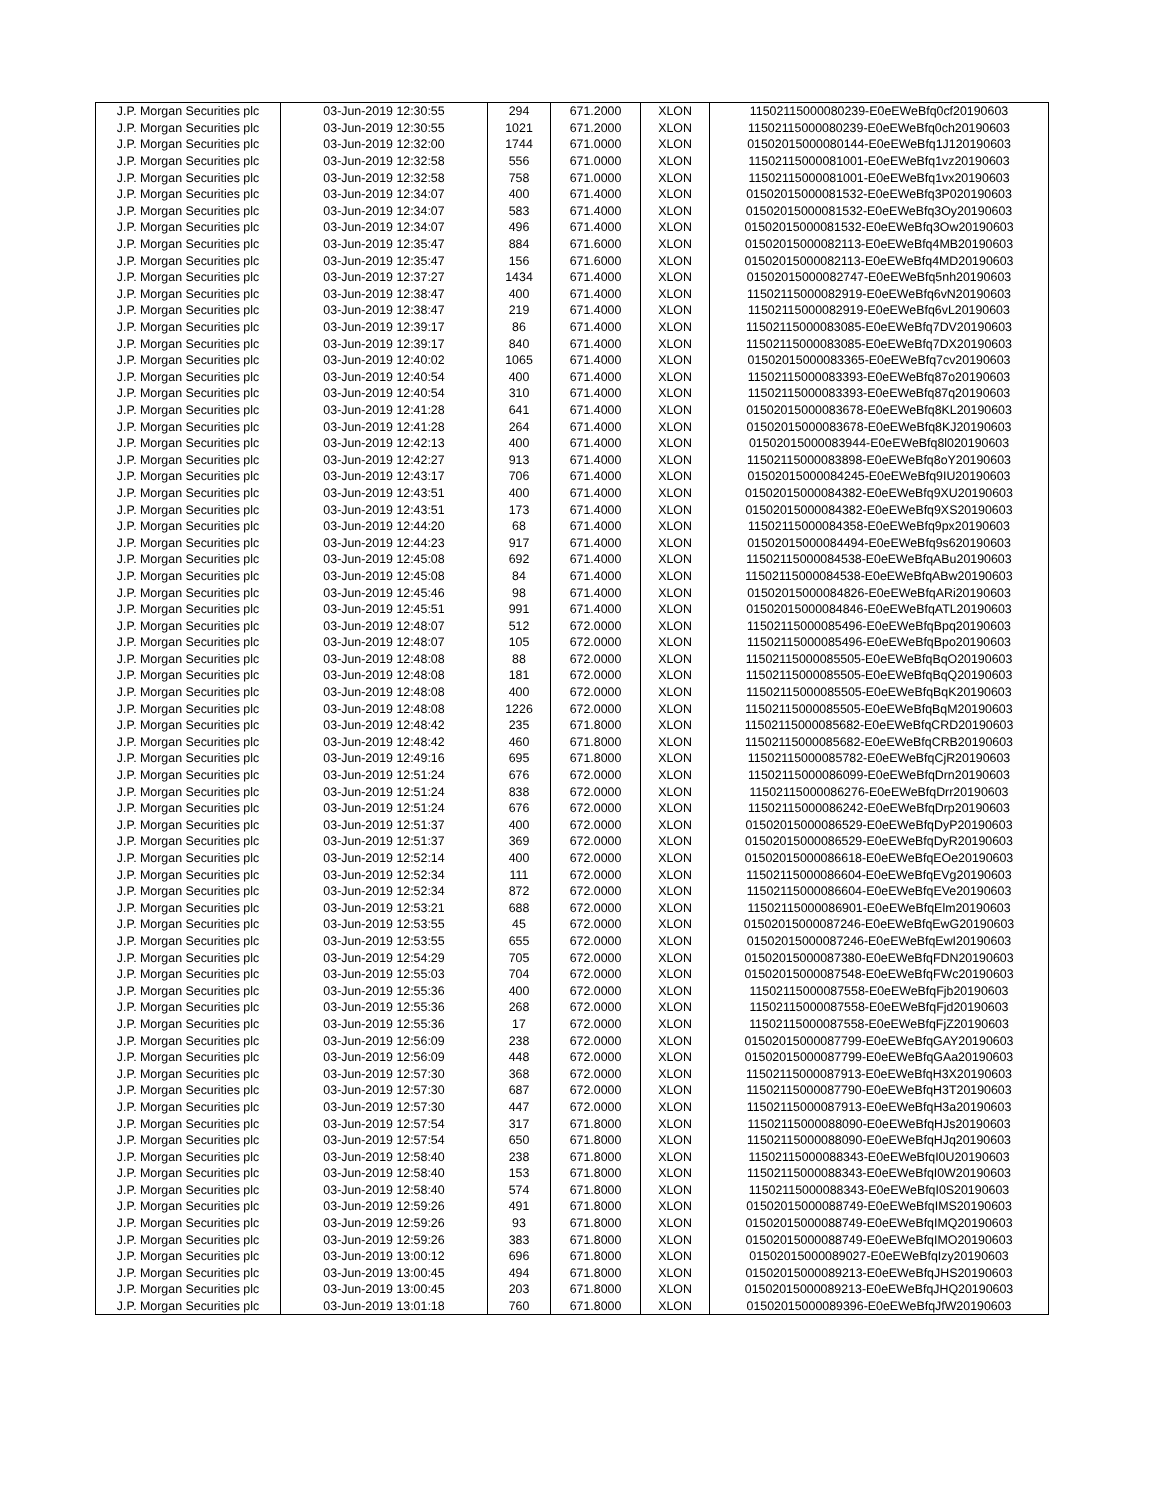| J.P. Morgan Securities plc | 03-Jun-2019 12:30:55 | 294 | 671.2000 | XLON | 11502115000080239-E0eEWeBfq0cf20190603 |
| J.P. Morgan Securities plc | 03-Jun-2019 12:30:55 | 1021 | 671.2000 | XLON | 11502115000080239-E0eEWeBfq0ch20190603 |
| J.P. Morgan Securities plc | 03-Jun-2019 12:32:00 | 1744 | 671.0000 | XLON | 01502015000080144-E0eEWeBfq1J120190603 |
| J.P. Morgan Securities plc | 03-Jun-2019 12:32:58 | 556 | 671.0000 | XLON | 11502115000081001-E0eEWeBfq1vz20190603 |
| J.P. Morgan Securities plc | 03-Jun-2019 12:32:58 | 758 | 671.0000 | XLON | 11502115000081001-E0eEWeBfq1vx20190603 |
| J.P. Morgan Securities plc | 03-Jun-2019 12:34:07 | 400 | 671.4000 | XLON | 01502015000081532-E0eEWeBfq3P020190603 |
| J.P. Morgan Securities plc | 03-Jun-2019 12:34:07 | 583 | 671.4000 | XLON | 01502015000081532-E0eEWeBfq3Oy20190603 |
| J.P. Morgan Securities plc | 03-Jun-2019 12:34:07 | 496 | 671.4000 | XLON | 01502015000081532-E0eEWeBfq3Ow20190603 |
| J.P. Morgan Securities plc | 03-Jun-2019 12:35:47 | 884 | 671.6000 | XLON | 01502015000082113-E0eEWeBfq4MB20190603 |
| J.P. Morgan Securities plc | 03-Jun-2019 12:35:47 | 156 | 671.6000 | XLON | 01502015000082113-E0eEWeBfq4MD20190603 |
| J.P. Morgan Securities plc | 03-Jun-2019 12:37:27 | 1434 | 671.4000 | XLON | 01502015000082747-E0eEWeBfq5nh20190603 |
| J.P. Morgan Securities plc | 03-Jun-2019 12:38:47 | 400 | 671.4000 | XLON | 11502115000082919-E0eEWeBfq6vN20190603 |
| J.P. Morgan Securities plc | 03-Jun-2019 12:38:47 | 219 | 671.4000 | XLON | 11502115000082919-E0eEWeBfq6vL20190603 |
| J.P. Morgan Securities plc | 03-Jun-2019 12:39:17 | 86 | 671.4000 | XLON | 11502115000083085-E0eEWeBfq7DV20190603 |
| J.P. Morgan Securities plc | 03-Jun-2019 12:39:17 | 840 | 671.4000 | XLON | 11502115000083085-E0eEWeBfq7DX20190603 |
| J.P. Morgan Securities plc | 03-Jun-2019 12:40:02 | 1065 | 671.4000 | XLON | 01502015000083365-E0eEWeBfq7cv20190603 |
| J.P. Morgan Securities plc | 03-Jun-2019 12:40:54 | 400 | 671.4000 | XLON | 11502115000083393-E0eEWeBfq87o20190603 |
| J.P. Morgan Securities plc | 03-Jun-2019 12:40:54 | 310 | 671.4000 | XLON | 11502115000083393-E0eEWeBfq87q20190603 |
| J.P. Morgan Securities plc | 03-Jun-2019 12:41:28 | 641 | 671.4000 | XLON | 01502015000083678-E0eEWeBfq8KL20190603 |
| J.P. Morgan Securities plc | 03-Jun-2019 12:41:28 | 264 | 671.4000 | XLON | 01502015000083678-E0eEWeBfq8KJ20190603 |
| J.P. Morgan Securities plc | 03-Jun-2019 12:42:13 | 400 | 671.4000 | XLON | 01502015000083944-E0eEWeBfq8l020190603 |
| J.P. Morgan Securities plc | 03-Jun-2019 12:42:27 | 913 | 671.4000 | XLON | 11502115000083898-E0eEWeBfq8oY20190603 |
| J.P. Morgan Securities plc | 03-Jun-2019 12:43:17 | 706 | 671.4000 | XLON | 01502015000084245-E0eEWeBfq9IU20190603 |
| J.P. Morgan Securities plc | 03-Jun-2019 12:43:51 | 400 | 671.4000 | XLON | 01502015000084382-E0eEWeBfq9XU20190603 |
| J.P. Morgan Securities plc | 03-Jun-2019 12:43:51 | 173 | 671.4000 | XLON | 01502015000084382-E0eEWeBfq9XS20190603 |
| J.P. Morgan Securities plc | 03-Jun-2019 12:44:20 | 68 | 671.4000 | XLON | 11502115000084358-E0eEWeBfq9px20190603 |
| J.P. Morgan Securities plc | 03-Jun-2019 12:44:23 | 917 | 671.4000 | XLON | 01502015000084494-E0eEWeBfq9s620190603 |
| J.P. Morgan Securities plc | 03-Jun-2019 12:45:08 | 692 | 671.4000 | XLON | 11502115000084538-E0eEWeBfqABu20190603 |
| J.P. Morgan Securities plc | 03-Jun-2019 12:45:08 | 84 | 671.4000 | XLON | 11502115000084538-E0eEWeBfqABw20190603 |
| J.P. Morgan Securities plc | 03-Jun-2019 12:45:46 | 98 | 671.4000 | XLON | 01502015000084826-E0eEWeBfqARi20190603 |
| J.P. Morgan Securities plc | 03-Jun-2019 12:45:51 | 991 | 671.4000 | XLON | 01502015000084846-E0eEWeBfqATL20190603 |
| J.P. Morgan Securities plc | 03-Jun-2019 12:48:07 | 512 | 672.0000 | XLON | 11502115000085496-E0eEWeBfqBpq20190603 |
| J.P. Morgan Securities plc | 03-Jun-2019 12:48:07 | 105 | 672.0000 | XLON | 11502115000085496-E0eEWeBfqBpo20190603 |
| J.P. Morgan Securities plc | 03-Jun-2019 12:48:08 | 88 | 672.0000 | XLON | 11502115000085505-E0eEWeBfqBqO20190603 |
| J.P. Morgan Securities plc | 03-Jun-2019 12:48:08 | 181 | 672.0000 | XLON | 11502115000085505-E0eEWeBfqBqQ20190603 |
| J.P. Morgan Securities plc | 03-Jun-2019 12:48:08 | 400 | 672.0000 | XLON | 11502115000085505-E0eEWeBfqBqK20190603 |
| J.P. Morgan Securities plc | 03-Jun-2019 12:48:08 | 1226 | 672.0000 | XLON | 11502115000085505-E0eEWeBfqBqM20190603 |
| J.P. Morgan Securities plc | 03-Jun-2019 12:48:42 | 235 | 671.8000 | XLON | 11502115000085682-E0eEWeBfqCRD20190603 |
| J.P. Morgan Securities plc | 03-Jun-2019 12:48:42 | 460 | 671.8000 | XLON | 11502115000085682-E0eEWeBfqCRB20190603 |
| J.P. Morgan Securities plc | 03-Jun-2019 12:49:16 | 695 | 671.8000 | XLON | 11502115000085782-E0eEWeBfqCjR20190603 |
| J.P. Morgan Securities plc | 03-Jun-2019 12:51:24 | 676 | 672.0000 | XLON | 11502115000086099-E0eEWeBfqDrn20190603 |
| J.P. Morgan Securities plc | 03-Jun-2019 12:51:24 | 838 | 672.0000 | XLON | 11502115000086276-E0eEWeBfqDrr20190603 |
| J.P. Morgan Securities plc | 03-Jun-2019 12:51:24 | 676 | 672.0000 | XLON | 11502115000086242-E0eEWeBfqDrp20190603 |
| J.P. Morgan Securities plc | 03-Jun-2019 12:51:37 | 400 | 672.0000 | XLON | 01502015000086529-E0eEWeBfqDyP20190603 |
| J.P. Morgan Securities plc | 03-Jun-2019 12:51:37 | 369 | 672.0000 | XLON | 01502015000086529-E0eEWeBfqDyR20190603 |
| J.P. Morgan Securities plc | 03-Jun-2019 12:52:14 | 400 | 672.0000 | XLON | 01502015000086618-E0eEWeBfqEOe20190603 |
| J.P. Morgan Securities plc | 03-Jun-2019 12:52:34 | 111 | 672.0000 | XLON | 11502115000086604-E0eEWeBfqEVg20190603 |
| J.P. Morgan Securities plc | 03-Jun-2019 12:52:34 | 872 | 672.0000 | XLON | 11502115000086604-E0eEWeBfqEVe20190603 |
| J.P. Morgan Securities plc | 03-Jun-2019 12:53:21 | 688 | 672.0000 | XLON | 11502115000086901-E0eEWeBfqElm20190603 |
| J.P. Morgan Securities plc | 03-Jun-2019 12:53:55 | 45 | 672.0000 | XLON | 01502015000087246-E0eEWeBfqEwG20190603 |
| J.P. Morgan Securities plc | 03-Jun-2019 12:53:55 | 655 | 672.0000 | XLON | 01502015000087246-E0eEWeBfqEwI20190603 |
| J.P. Morgan Securities plc | 03-Jun-2019 12:54:29 | 705 | 672.0000 | XLON | 01502015000087380-E0eEWeBfqFDN20190603 |
| J.P. Morgan Securities plc | 03-Jun-2019 12:55:03 | 704 | 672.0000 | XLON | 01502015000087548-E0eEWeBfqFWc20190603 |
| J.P. Morgan Securities plc | 03-Jun-2019 12:55:36 | 400 | 672.0000 | XLON | 11502115000087558-E0eEWeBfqFjb20190603 |
| J.P. Morgan Securities plc | 03-Jun-2019 12:55:36 | 268 | 672.0000 | XLON | 11502115000087558-E0eEWeBfqFjd20190603 |
| J.P. Morgan Securities plc | 03-Jun-2019 12:55:36 | 17 | 672.0000 | XLON | 11502115000087558-E0eEWeBfqFjZ20190603 |
| J.P. Morgan Securities plc | 03-Jun-2019 12:56:09 | 238 | 672.0000 | XLON | 01502015000087799-E0eEWeBfqGAY20190603 |
| J.P. Morgan Securities plc | 03-Jun-2019 12:56:09 | 448 | 672.0000 | XLON | 01502015000087799-E0eEWeBfqGAa20190603 |
| J.P. Morgan Securities plc | 03-Jun-2019 12:57:30 | 368 | 672.0000 | XLON | 11502115000087913-E0eEWeBfqH3X20190603 |
| J.P. Morgan Securities plc | 03-Jun-2019 12:57:30 | 687 | 672.0000 | XLON | 11502115000087790-E0eEWeBfqH3T20190603 |
| J.P. Morgan Securities plc | 03-Jun-2019 12:57:30 | 447 | 672.0000 | XLON | 11502115000087913-E0eEWeBfqH3a20190603 |
| J.P. Morgan Securities plc | 03-Jun-2019 12:57:54 | 317 | 671.8000 | XLON | 11502115000088090-E0eEWeBfqHJs20190603 |
| J.P. Morgan Securities plc | 03-Jun-2019 12:57:54 | 650 | 671.8000 | XLON | 11502115000088090-E0eEWeBfqHJq20190603 |
| J.P. Morgan Securities plc | 03-Jun-2019 12:58:40 | 238 | 671.8000 | XLON | 11502115000088343-E0eEWeBfqI0U20190603 |
| J.P. Morgan Securities plc | 03-Jun-2019 12:58:40 | 153 | 671.8000 | XLON | 11502115000088343-E0eEWeBfqI0W20190603 |
| J.P. Morgan Securities plc | 03-Jun-2019 12:58:40 | 574 | 671.8000 | XLON | 11502115000088343-E0eEWeBfqI0S20190603 |
| J.P. Morgan Securities plc | 03-Jun-2019 12:59:26 | 491 | 671.8000 | XLON | 01502015000088749-E0eEWeBfqIMS20190603 |
| J.P. Morgan Securities plc | 03-Jun-2019 12:59:26 | 93 | 671.8000 | XLON | 01502015000088749-E0eEWeBfqIMQ20190603 |
| J.P. Morgan Securities plc | 03-Jun-2019 12:59:26 | 383 | 671.8000 | XLON | 01502015000088749-E0eEWeBfqIMO20190603 |
| J.P. Morgan Securities plc | 03-Jun-2019 13:00:12 | 696 | 671.8000 | XLON | 01502015000089027-E0eEWeBfqIzy20190603 |
| J.P. Morgan Securities plc | 03-Jun-2019 13:00:45 | 494 | 671.8000 | XLON | 01502015000089213-E0eEWeBfqJHS20190603 |
| J.P. Morgan Securities plc | 03-Jun-2019 13:00:45 | 203 | 671.8000 | XLON | 01502015000089213-E0eEWeBfqJHQ20190603 |
| J.P. Morgan Securities plc | 03-Jun-2019 13:01:18 | 760 | 671.8000 | XLON | 01502015000089396-E0eEWeBfqJfW20190603 |